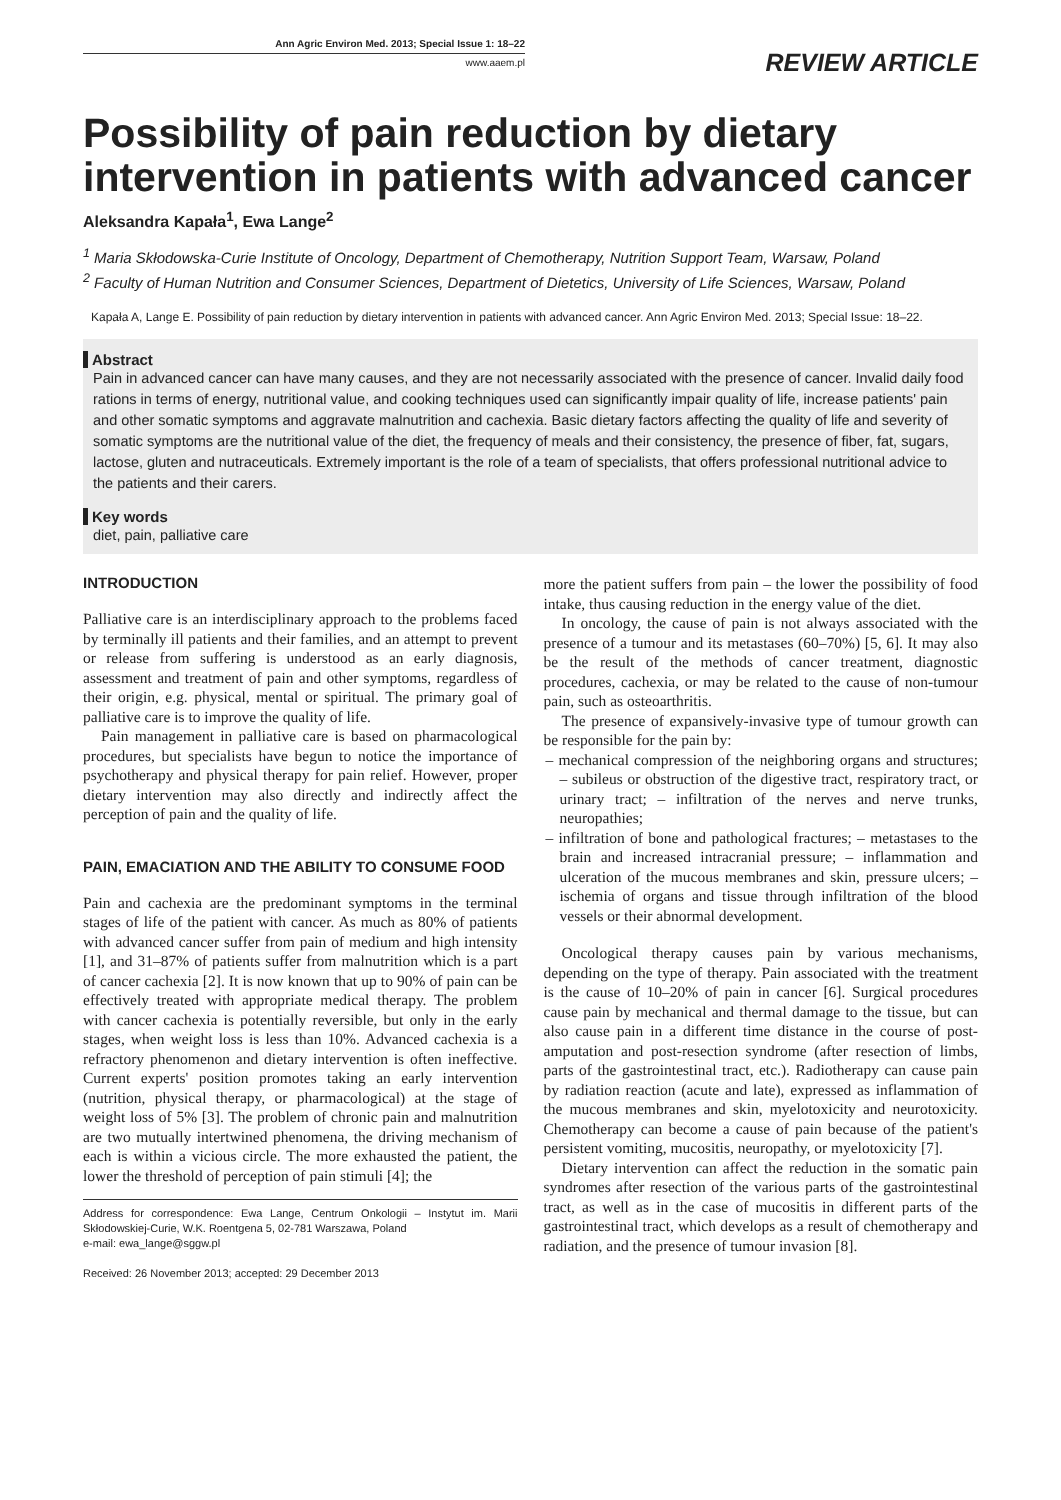Ann Agric Environ Med. 2013; Special Issue 1: 18–22
www.aaem.pl
REVIEW ARTICLE
Possibility of pain reduction by dietary intervention in patients with advanced cancer
Aleksandra Kapała<sup>1</sup>, Ewa Lange<sup>2</sup>
<sup>1</sup> Maria Skłodowska-Curie Institute of Oncology, Department of Chemotherapy, Nutrition Support Team, Warsaw, Poland
<sup>2</sup> Faculty of Human Nutrition and Consumer Sciences, Department of Dietetics, University of Life Sciences, Warsaw, Poland
Kapała A, Lange E. Possibility of pain reduction by dietary intervention in patients with advanced cancer. Ann Agric Environ Med. 2013; Special Issue: 18–22.
Abstract
Pain in advanced cancer can have many causes, and they are not necessarily associated with the presence of cancer. Invalid daily food rations in terms of energy, nutritional value, and cooking techniques used can significantly impair quality of life, increase patients' pain and other somatic symptoms and aggravate malnutrition and cachexia. Basic dietary factors affecting the quality of life and severity of somatic symptoms are the nutritional value of the diet, the frequency of meals and their consistency, the presence of fiber, fat, sugars, lactose, gluten and nutraceuticals. Extremely important is the role of a team of specialists, that offers professional nutritional advice to the patients and their carers.
Key words
diet, pain, palliative care
INTRODUCTION
Palliative care is an interdisciplinary approach to the problems faced by terminally ill patients and their families, and an attempt to prevent or release from suffering is understood as an early diagnosis, assessment and treatment of pain and other symptoms, regardless of their origin, e.g. physical, mental or spiritual. The primary goal of palliative care is to improve the quality of life.
Pain management in palliative care is based on pharmacological procedures, but specialists have begun to notice the importance of psychotherapy and physical therapy for pain relief. However, proper dietary intervention may also directly and indirectly affect the perception of pain and the quality of life.
PAIN, EMACIATION AND THE ABILITY TO CONSUME FOOD
Pain and cachexia are the predominant symptoms in the terminal stages of life of the patient with cancer. As much as 80% of patients with advanced cancer suffer from pain of medium and high intensity [1], and 31–87% of patients suffer from malnutrition which is a part of cancer cachexia [2]. It is now known that up to 90% of pain can be effectively treated with appropriate medical therapy. The problem with cancer cachexia is potentially reversible, but only in the early stages, when weight loss is less than 10%. Advanced cachexia is a refractory phenomenon and dietary intervention is often ineffective. Current experts' position promotes taking an early intervention (nutrition, physical therapy, or pharmacological) at the stage of weight loss of 5% [3]. The problem of chronic pain and malnutrition are two mutually intertwined phenomena, the driving mechanism of each is within a vicious circle. The more exhausted the patient, the lower the threshold of perception of pain stimuli [4]; the
Address for correspondence: Ewa Lange, Centrum Onkologii – Instytut im. Marii Skłodowskiej-Curie, W.K. Roentgena 5, 02-781 Warszawa, Poland
e-mail: ewa_lange@sggw.pl
Received: 26 November 2013; accepted: 29 December 2013
more the patient suffers from pain – the lower the possibility of food intake, thus causing reduction in the energy value of the diet.
In oncology, the cause of pain is not always associated with the presence of a tumour and its metastases (60–70%) [5, 6]. It may also be the result of the methods of cancer treatment, diagnostic procedures, cachexia, or may be related to the cause of non-tumour pain, such as osteoarthritis.
The presence of expansively-invasive type of tumour growth can be responsible for the pain by:
– mechanical compression of the neighboring organs and structures; – subileus or obstruction of the digestive tract, respiratory tract, or urinary tract; – infiltration of the nerves and nerve trunks, neuropathies;
– infiltration of bone and pathological fractures; – metastases to the brain and increased intracranial pressure; – inflammation and ulceration of the mucous membranes and skin, pressure ulcers; – ischemia of organs and tissue through infiltration of the blood vessels or their abnormal development.
Oncological therapy causes pain by various mechanisms, depending on the type of therapy. Pain associated with the treatment is the cause of 10–20% of pain in cancer [6]. Surgical procedures cause pain by mechanical and thermal damage to the tissue, but can also cause pain in a different time distance in the course of post-amputation and post-resection syndrome (after resection of limbs, parts of the gastrointestinal tract, etc.). Radiotherapy can cause pain by radiation reaction (acute and late), expressed as inflammation of the mucous membranes and skin, myelotoxicity and neurotoxicity. Chemotherapy can become a cause of pain because of the patient's persistent vomiting, mucositis, neuropathy, or myelotoxicity [7].
Dietary intervention can affect the reduction in the somatic pain syndromes after resection of the various parts of the gastrointestinal tract, as well as in the case of mucositis in different parts of the gastrointestinal tract, which develops as a result of chemotherapy and radiation, and the presence of tumour invasion [8].